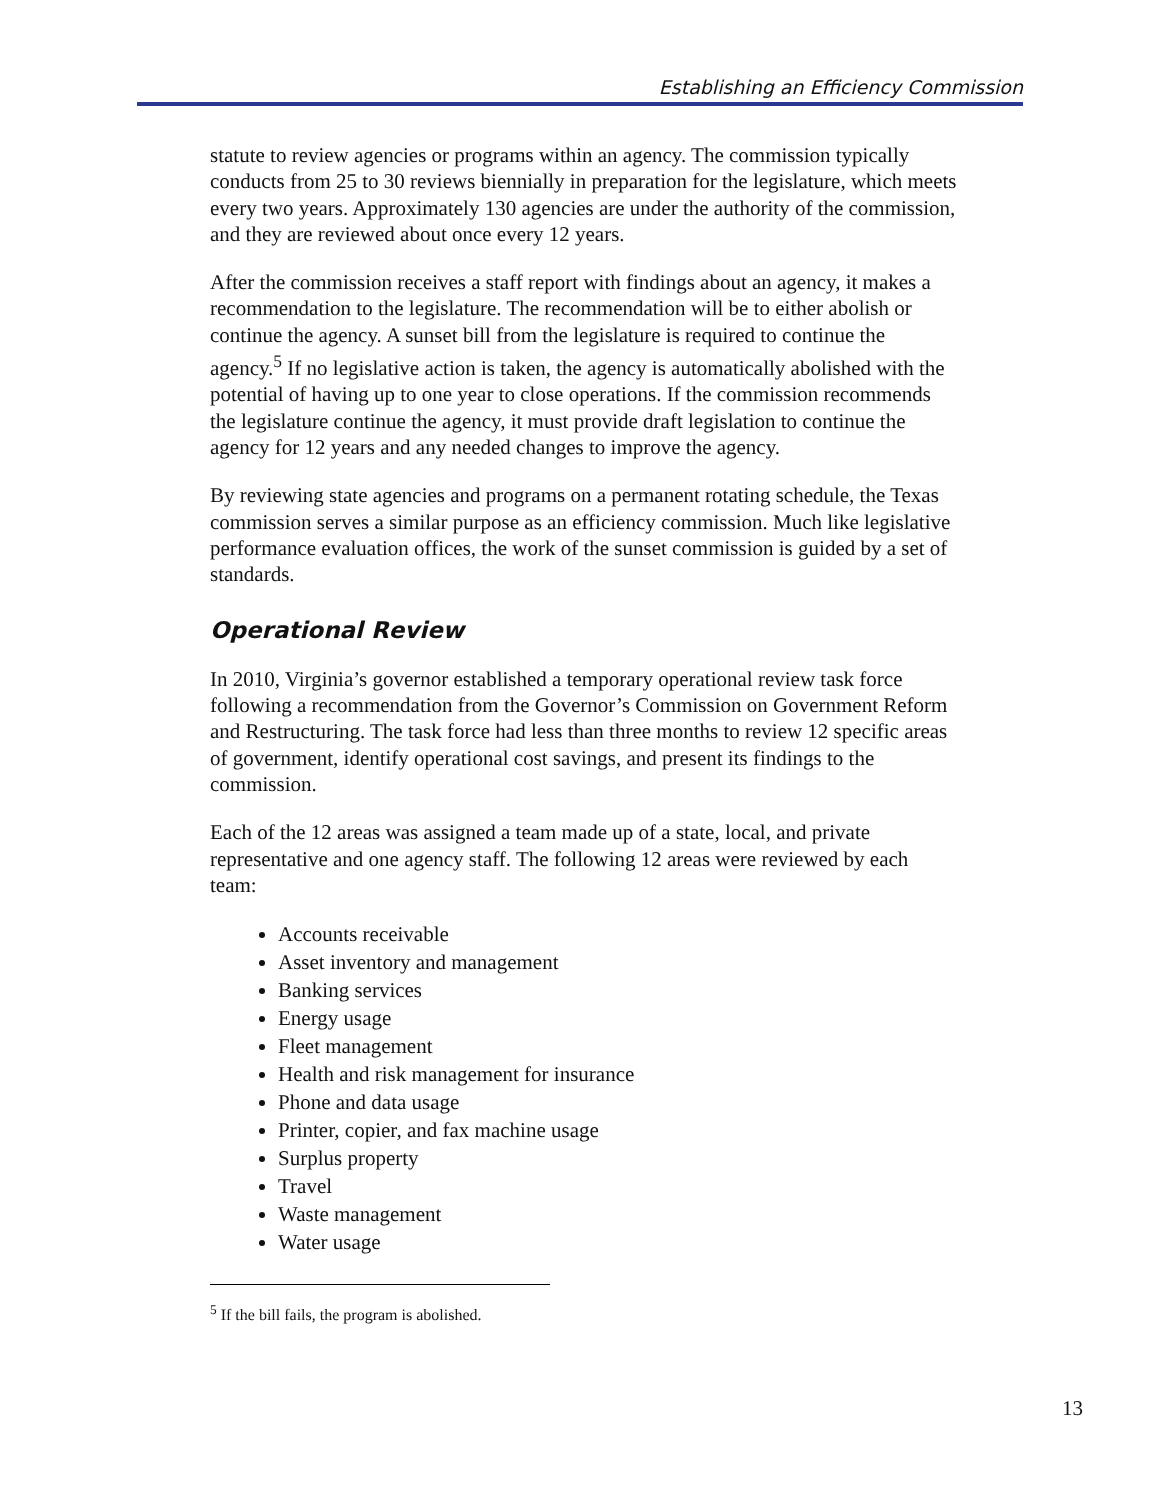Establishing an Efficiency Commission
statute to review agencies or programs within an agency. The commission typically conducts from 25 to 30 reviews biennially in preparation for the legislature, which meets every two years. Approximately 130 agencies are under the authority of the commission, and they are reviewed about once every 12 years.
After the commission receives a staff report with findings about an agency, it makes a recommendation to the legislature. The recommendation will be to either abolish or continue the agency. A sunset bill from the legislature is required to continue the agency.<sup>5</sup> If no legislative action is taken, the agency is automatically abolished with the potential of having up to one year to close operations. If the commission recommends the legislature continue the agency, it must provide draft legislation to continue the agency for 12 years and any needed changes to improve the agency.
By reviewing state agencies and programs on a permanent rotating schedule, the Texas commission serves a similar purpose as an efficiency commission. Much like legislative performance evaluation offices, the work of the sunset commission is guided by a set of standards.
Operational Review
In 2010, Virginia’s governor established a temporary operational review task force following a recommendation from the Governor’s Commission on Government Reform and Restructuring. The task force had less than three months to review 12 specific areas of government, identify operational cost savings, and present its findings to the commission.
Each of the 12 areas was assigned a team made up of a state, local, and private representative and one agency staff. The following 12 areas were reviewed by each team:
Accounts receivable
Asset inventory and management
Banking services
Energy usage
Fleet management
Health and risk management for insurance
Phone and data usage
Printer, copier, and fax machine usage
Surplus property
Travel
Waste management
Water usage
<sup>5</sup> If the bill fails, the program is abolished.
13